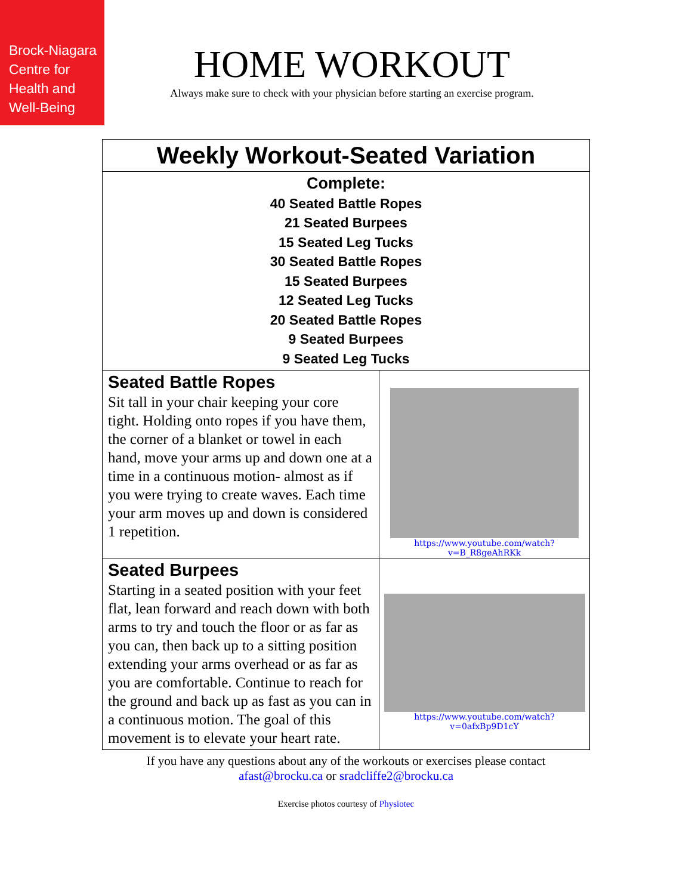Brock-Niagara
Centre for
Health and
Well-Being
HOME WORKOUT
Always make sure to check with your physician before starting an exercise program.
| Weekly Workout-Seated Variation | |
| Complete: 40 Seated Battle Ropes 21 Seated Burpees 15 Seated Leg Tucks 30 Seated Battle Ropes 15 Seated Burpees 12 Seated Leg Tucks 20 Seated Battle Ropes 9 Seated Burpees 9 Seated Leg Tucks | |
| Seated Battle Ropes Sit tall in your chair keeping your core tight. Holding onto ropes if you have them, the corner of a blanket or towel in each hand, move your arms up and down one at a time in a continuous motion- almost as if you were trying to create waves. Each time your arm moves up and down is considered 1 repetition. | https://www.youtube.com/watch?v=B_R8geAhRKk |
| Seated Burpees Starting in a seated position with your feet flat, lean forward and reach down with both arms to try and touch the floor or as far as you can, then back up to a sitting position extending your arms overhead or as far as you are comfortable. Continue to reach for the ground and back up as fast as you can in a continuous motion. The goal of this movement is to elevate your heart rate. | https://www.youtube.com/watch?v=0afxBp9D1cY |
If you have any questions about any of the workouts or exercises please contact
afast@brocku.ca or sradcliffe2@brocku.ca
Exercise photos courtesy of Physiotec